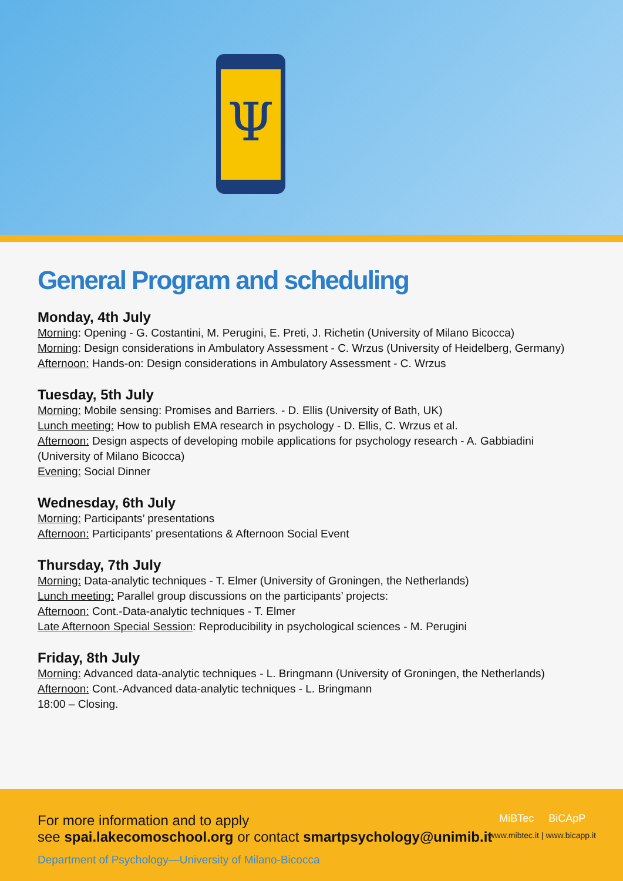Ψ
General Program and scheduling
Monday, 4th July
Morning: Opening - G. Costantini, M. Perugini, E. Preti, J. Richetin (University of Milano Bicocca)
Morning: Design considerations in Ambulatory Assessment - C. Wrzus (University of Heidelberg, Germany)
Afternoon: Hands-on: Design considerations in Ambulatory Assessment - C. Wrzus
Tuesday, 5th July
Morning: Mobile sensing: Promises and Barriers. - D. Ellis (University of Bath, UK)
Lunch meeting: How to publish EMA research in psychology - D. Ellis, C. Wrzus et al.
Afternoon: Design aspects of developing mobile applications for psychology research - A. Gabbiadini (University of Milano Bicocca)
Evening: Social Dinner
Wednesday, 6th July
Morning: Participants’ presentations
Afternoon: Participants’ presentations & Afternoon Social Event
Thursday, 7th July
Morning: Data-analytic techniques - T. Elmer (University of Groningen, the Netherlands)
Lunch meeting: Parallel group discussions on the participants’ projects:
Afternoon: Cont.-Data-analytic techniques - T. Elmer
Late Afternoon Special Session: Reproducibility in psychological sciences - M. Perugini
Friday, 8th July
Morning: Advanced data-analytic techniques - L. Bringmann (University of Groningen, the Netherlands)
Afternoon: Cont.-Advanced data-analytic techniques - L. Bringmann
18:00 – Closing.
For more information and to apply
see spai.lakecomoschool.org or contact smartpsychology@unimib.it
Department of Psychology—University of Milano-Bicocca
MiBTec BiCApP
www.mibtec.it | www.bicapp.it